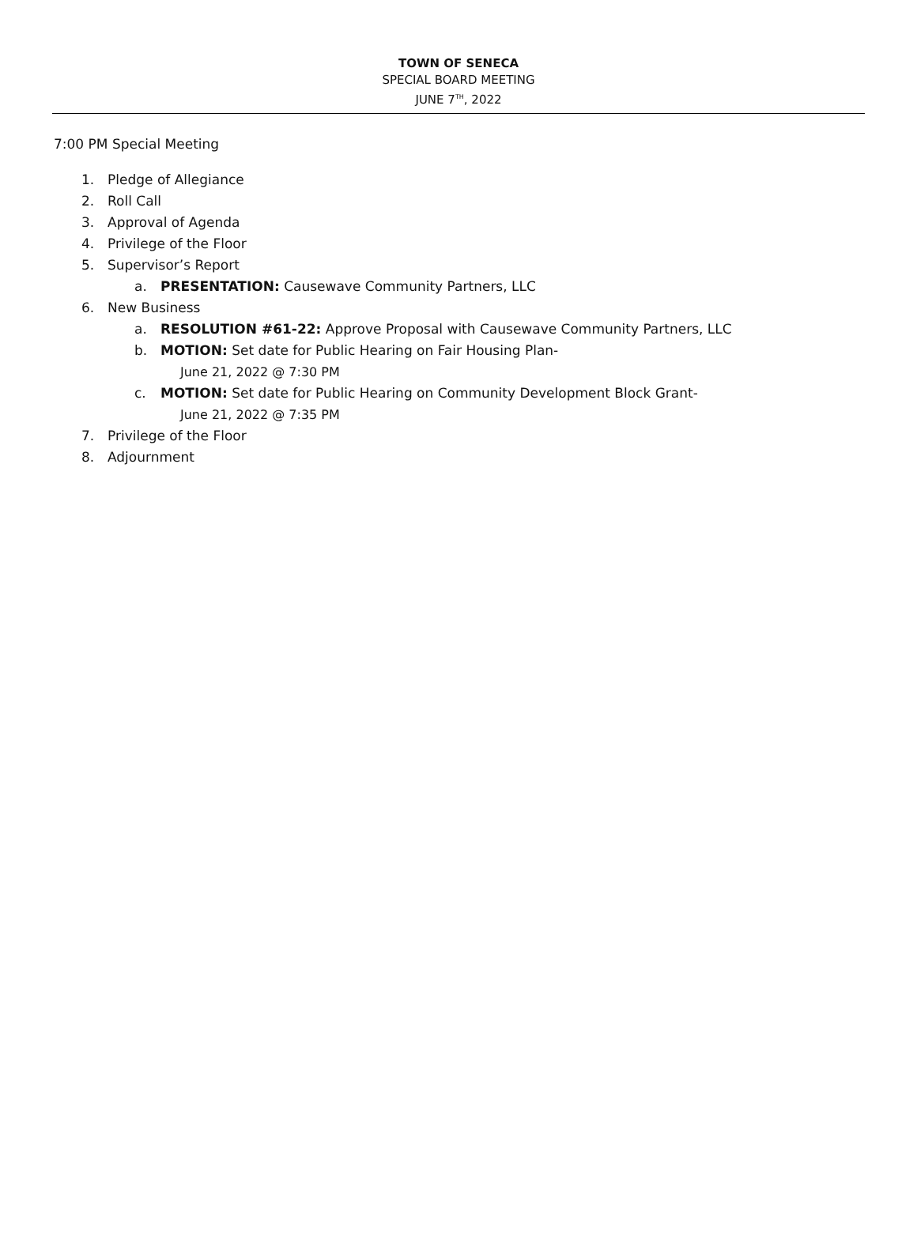TOWN OF SENECA
SPECIAL BOARD MEETING
JUNE 7<sup>TH</sup>, 2022
7:00 PM Special Meeting
1. Pledge of Allegiance
2. Roll Call
3. Approval of Agenda
4. Privilege of the Floor
5. Supervisor’s Report
a. PRESENTATION: Causewave Community Partners, LLC
6. New Business
a. RESOLUTION #61-22: Approve Proposal with Causewave Community Partners, LLC
b. MOTION: Set date for Public Hearing on Fair Housing Plan-
June 21, 2022 @ 7:30 PM
c. MOTION: Set date for Public Hearing on Community Development Block Grant-
June 21, 2022 @ 7:35 PM
7. Privilege of the Floor
8. Adjournment